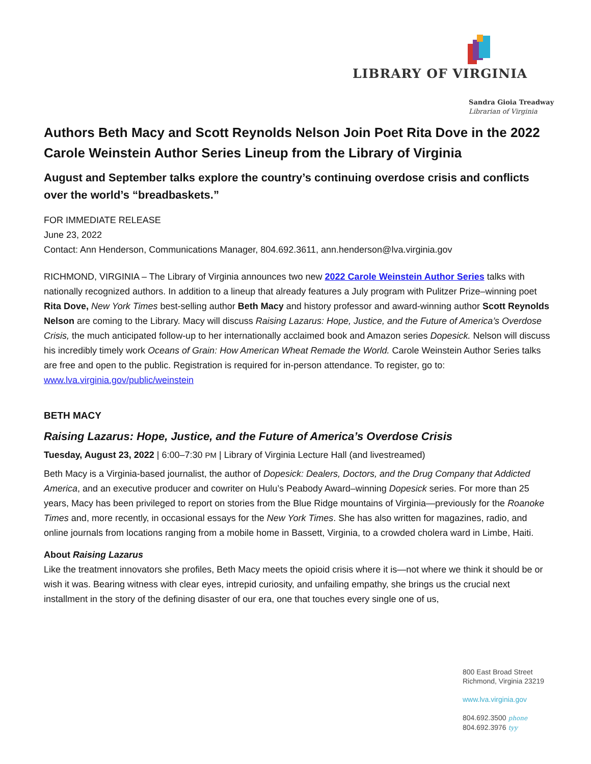LIBRARY OF VIRGINIA
Sandra Gioia Treadway
Librarian of Virginia
Authors Beth Macy and Scott Reynolds Nelson Join Poet Rita Dove in the 2022 Carole Weinstein Author Series Lineup from the Library of Virginia
August and September talks explore the country’s continuing overdose crisis and conflicts over the world’s “breadbaskets.”
FOR IMMEDIATE RELEASE
June 23, 2022
Contact: Ann Henderson, Communications Manager, 804.692.3611, ann.henderson@lva.virginia.gov
RICHMOND, VIRGINIA – The Library of Virginia announces two new 2022 Carole Weinstein Author Series talks with nationally recognized authors. In addition to a lineup that already features a July program with Pulitzer Prize–winning poet Rita Dove, New York Times best-selling author Beth Macy and history professor and award-winning author Scott Reynolds Nelson are coming to the Library. Macy will discuss Raising Lazarus: Hope, Justice, and the Future of America’s Overdose Crisis, the much anticipated follow-up to her internationally acclaimed book and Amazon series Dopesick. Nelson will discuss his incredibly timely work Oceans of Grain: How American Wheat Remade the World. Carole Weinstein Author Series talks are free and open to the public. Registration is required for in-person attendance. To register, go to: www.lva.virginia.gov/public/weinstein
BETH MACY
Raising Lazarus: Hope, Justice, and the Future of America’s Overdose Crisis
Tuesday, August 23, 2022 | 6:00–7:30 PM | Library of Virginia Lecture Hall (and livestreamed)
Beth Macy is a Virginia-based journalist, the author of Dopesick: Dealers, Doctors, and the Drug Company that Addicted America, and an executive producer and cowriter on Hulu’s Peabody Award–winning Dopesick series. For more than 25 years, Macy has been privileged to report on stories from the Blue Ridge mountains of Virginia—previously for the Roanoke Times and, more recently, in occasional essays for the New York Times. She has also written for magazines, radio, and online journals from locations ranging from a mobile home in Bassett, Virginia, to a crowded cholera ward in Limbe, Haiti.
About Raising Lazarus
Like the treatment innovators she profiles, Beth Macy meets the opioid crisis where it is—not where we think it should be or wish it was. Bearing witness with clear eyes, intrepid curiosity, and unfailing empathy, she brings us the crucial next installment in the story of the defining disaster of our era, one that touches every single one of us,
800 East Broad Street
Richmond, Virginia 23219
www.lva.virginia.gov
804.692.3500 phone
804.692.3976 tyy